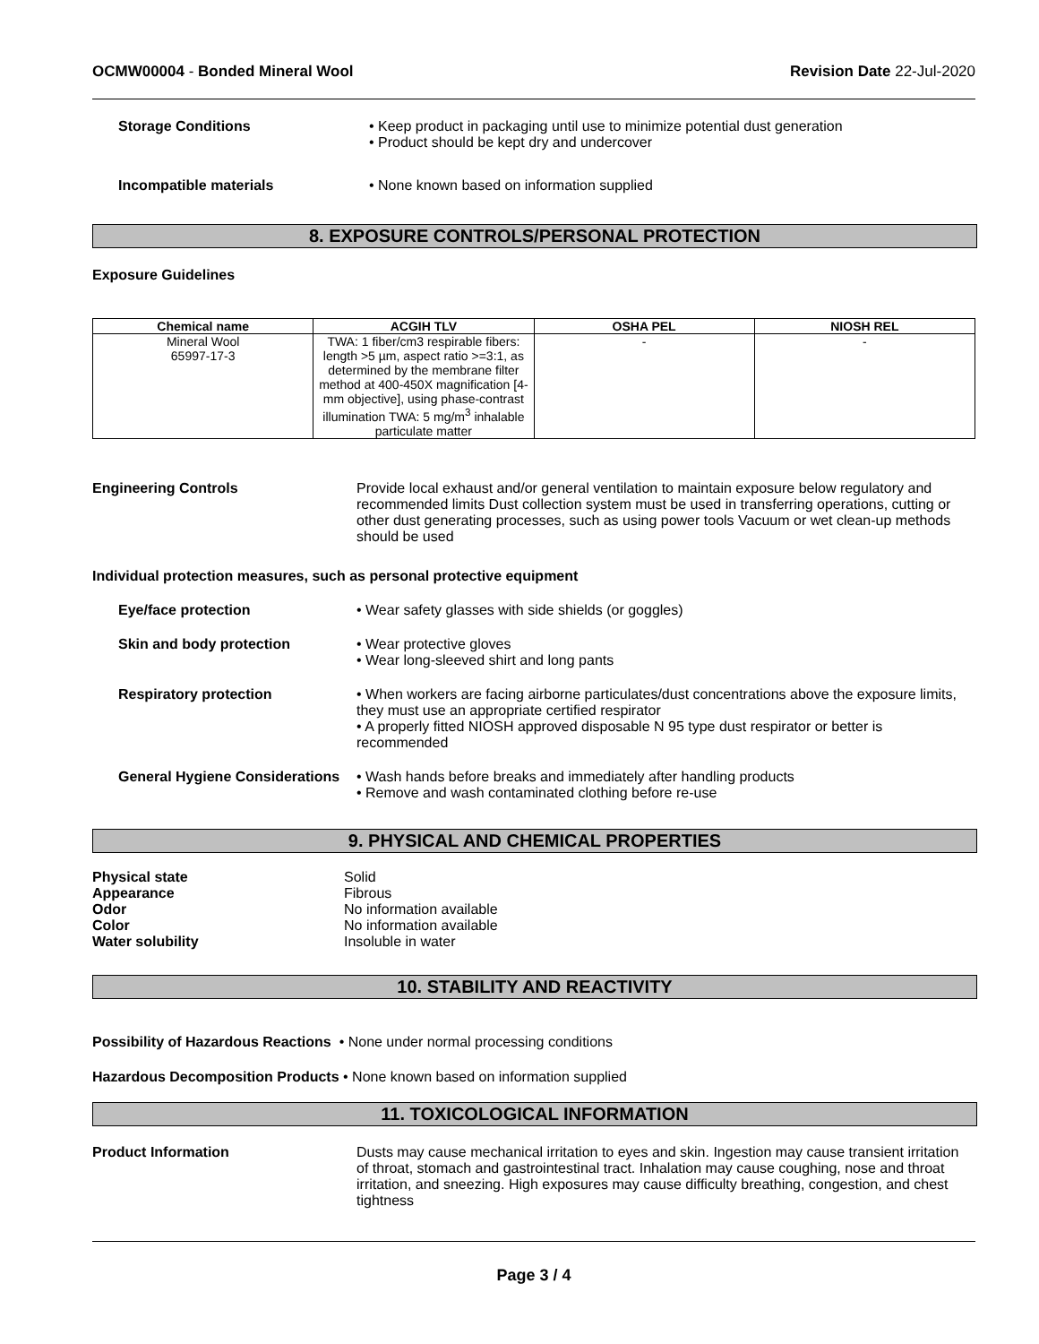OCMW00004 - Bonded Mineral Wool Revision Date 22-Jul-2020
Storage Conditions • Keep product in packaging until use to minimize potential dust generation
• Product should be kept dry and undercover
Incompatible materials • None known based on information supplied
8. EXPOSURE CONTROLS/PERSONAL PROTECTION
Exposure Guidelines
| Chemical name | ACGIH TLV | OSHA PEL | NIOSH REL |
| --- | --- | --- | --- |
| Mineral Wool 65997-17-3 | TWA: 1 fiber/cm3 respirable fibers: length >5 µm, aspect ratio >=3:1, as determined by the membrane filter method at 400-450X magnification [4-mm objective], using phase-contrast illumination TWA: 5 mg/m<sup>3</sup> inhalable particulate matter | - | - |
Engineering Controls Provide local exhaust and/or general ventilation to maintain exposure below regulatory and recommended limits Dust collection system must be used in transferring operations, cutting or other dust generating processes, such as using power tools Vacuum or wet clean-up methods should be used
Individual protection measures, such as personal protective equipment
Eye/face protection • Wear safety glasses with side shields (or goggles)
Skin and body protection • Wear protective gloves
• Wear long-sleeved shirt and long pants
Respiratory protection • When workers are facing airborne particulates/dust concentrations above the exposure limits, they must use an appropriate certified respirator
• A properly fitted NIOSH approved disposable N 95 type dust respirator or better is recommended
General Hygiene Considerations
• Wash hands before breaks and immediately after handling products
• Remove and wash contaminated clothing before re-use
9. PHYSICAL AND CHEMICAL PROPERTIES
Physical state Solid
Appearance Fibrous
Odor No information available
Color No information available
Water solubility Insoluble in water
10. STABILITY AND REACTIVITY
Possibility of Hazardous Reactions • None under normal processing conditions
Hazardous Decomposition Products • None known based on information supplied
11. TOXICOLOGICAL INFORMATION
Product Information Dusts may cause mechanical irritation to eyes and skin. Ingestion may cause transient irritation of throat, stomach and gastrointestinal tract. Inhalation may cause coughing, nose and throat irritation, and sneezing. High exposures may cause difficulty breathing, congestion, and chest tightness
Page 3 / 4